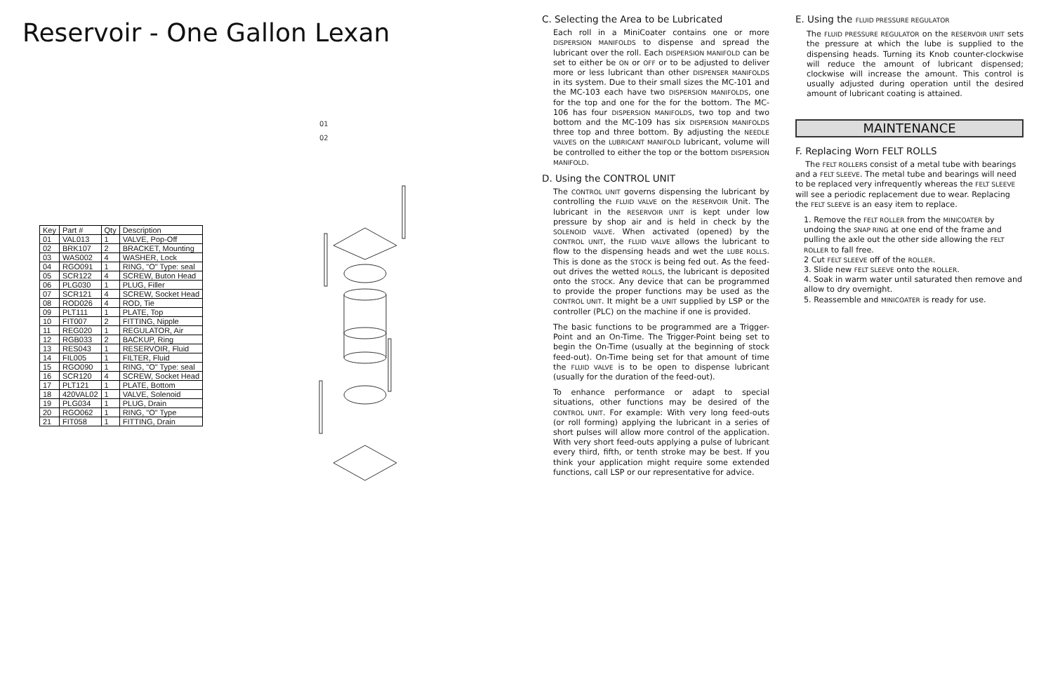Reservoir - One Gallon Lexan
| Key | Part # | Qty | Description |
| --- | --- | --- | --- |
| 01 | VAL013 | 1 | VALVE, Pop-Off |
| 02 | BRK107 | 2 | BRACKET, Mounting |
| 03 | WAS002 | 4 | WASHER, Lock |
| 04 | RGO091 | 1 | RING, "O" Type: seal |
| 05 | SCR122 | 4 | SCREW, Buton Head |
| 06 | PLG030 | 1 | PLUG, Filler |
| 07 | SCR121 | 4 | SCREW, Socket Head |
| 08 | ROD026 | 4 | ROD, Tie |
| 09 | PLT111 | 1 | PLATE, Top |
| 10 | FIT007 | 2 | FITTING, Nipple |
| 11 | REG020 | 1 | REGULATOR, Air |
| 12 | RGB033 | 2 | BACKUP, Ring |
| 13 | RES043 | 1 | RESERVOIR, Fluid |
| 14 | FIL005 | 1 | FILTER, Fluid |
| 15 | RGO090 | 1 | RING, "O" Type: seal |
| 16 | SCR120 | 4 | SCREW, Socket Head |
| 17 | PLT121 | 1 | PLATE, Bottom |
| 18 | 420VAL02 | 1 | VALVE, Solenoid |
| 19 | PLG034 | 1 | PLUG, Drain |
| 20 | RGO062 | 1 | RING, "O" Type |
| 21 | FIT058 | 1 | FITTING, Drain |
01
02
C. Selecting the Area to be Lubricated
Each roll in a MiniCoater contains one or more DISPERSION MANIFOLDS to dispense and spread the lubricant over the roll. Each DISPERSION MANIFOLD can be set to either be ON or OFF or to be adjusted to deliver more or less lubricant than other DISPENSER MANIFOLDS in its system. Due to their small sizes the MC-101 and the MC-103 each have two DISPERSION MANIFOLDS, one for the top and one for the for the bottom. The MC-106 has four DISPERSION MANIFOLDS, two top and two bottom and the MC-109 has six DISPERSION MANIFOLDS three top and three bottom. By adjusting the NEEDLE VALVES on the LUBRICANT MANIFOLD lubricant, volume will be controlled to either the top or the bottom DISPERSION MANIFOLD.
D. Using the CONTROL UNIT
The CONTROL UNIT governs dispensing the lubricant by controlling the FLUID VALVE on the RESERVOIR Unit. The lubricant in the RESERVOIR UNIT is kept under low pressure by shop air and is held in check by the SOLENOID VALVE. When activated (opened) by the CONTROL UNIT, the FLUID VALVE allows the lubricant to flow to the dispensing heads and wet the LUBE ROLLS. This is done as the STOCK is being fed out. As the feed-out drives the wetted ROLLS, the lubricant is deposited onto the STOCK. Any device that can be programmed to provide the proper functions may be used as the CONTROL UNIT. It might be a UNIT supplied by LSP or the controller (PLC) on the machine if one is provided.
The basic functions to be programmed are a Trigger-Point and an On-Time. The Trigger-Point being set to begin the On-Time (usually at the beginning of stock feed-out). On-Time being set for that amount of time the FLUID VALVE is to be open to dispense lubricant (usually for the duration of the feed-out).
To enhance performance or adapt to special situations, other functions may be desired of the CONTROL UNIT. For example: With very long feed-outs (or roll forming) applying the lubricant in a series of short pulses will allow more control of the application. With very short feed-outs applying a pulse of lubricant every third, fifth, or tenth stroke may be best. If you think your application might require some extended functions, call LSP or our representative for advice.
E. Using the FLUID PRESSURE REGULATOR
The FLUID PRESSURE REGULATOR on the RESERVOIR UNIT sets the pressure at which the lube is supplied to the dispensing heads. Turning its Knob counter-clockwise will reduce the amount of lubricant dispensed; clockwise will increase the amount. This control is usually adjusted during operation until the desired amount of lubricant coating is attained.
MAINTENANCE
F. Replacing Worn FELT ROLLS
The FELT ROLLERS consist of a metal tube with bearings and a FELT SLEEVE. The metal tube and bearings will need to be replaced very infrequently whereas the FELT SLEEVE will see a periodic replacement due to wear. Replacing the FELT SLEEVE is an easy item to replace.
1. Remove the FELT ROLLER from the MINICOATER by undoing the SNAP RING at one end of the frame and pulling the axle out the other side allowing the FELT ROLLER to fall free.
2 Cut FELT SLEEVE off of the ROLLER.
3. Slide new FELT SLEEVE onto the ROLLER.
4. Soak in warm water until saturated then remove and allow to dry overnight.
5. Reassemble and MINICOATER is ready for use.